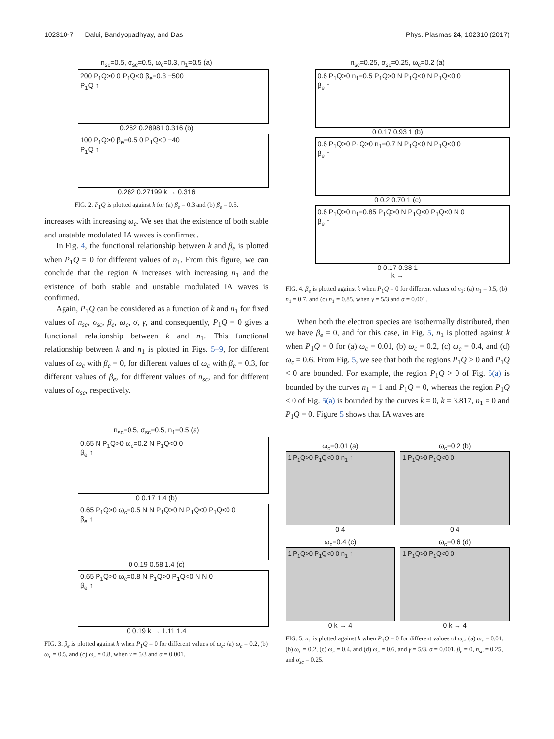102310-7 Dalui, Bandyopadhyay, and Das Phys. Plasmas 24, 102310 (2017)
n<sub>sc</sub>=0.5, σ<sub>sc</sub>=0.5, ω<sub>c</sub>=0.3, n<sub>1</sub>=0.5 (a)
200 P<sub>1</sub>Q>0 0 P<sub>1</sub>Q<0 β<sub>e</sub>=0.3 −500
P<sub>1</sub>Q ↑
0.262 0.28981 0.316 (b)
100 P<sub>1</sub>Q>0 β<sub>e</sub>=0.5 0 P<sub>1</sub>Q<0 −40
P<sub>1</sub>Q ↑
0.262 0.27199 k → 0.316
FIG. 2. P<sub>1</sub>Q is plotted against k for (a) β<sub>e</sub> = 0.3 and (b) β<sub>e</sub> = 0.5.
increases with increasing ω<sub>c</sub>. We see that the existence of both stable and unstable modulated IA waves is confirmed.
In Fig. 4, the functional relationship between k and β<sub>e</sub> is plotted when P<sub>1</sub>Q = 0 for different values of n<sub>1</sub>. From this figure, we can conclude that the region N increases with increasing n<sub>1</sub> and the existence of both stable and unstable modulated IA waves is confirmed.
Again, P<sub>1</sub>Q can be considered as a function of k and n<sub>1</sub> for fixed values of n<sub>sc</sub>, σ<sub>sc</sub>, β<sub>e</sub>, ω<sub>c</sub>, σ, γ, and consequently, P<sub>1</sub>Q = 0 gives a functional relationship between k and n<sub>1</sub>. This functional relationship between k and n<sub>1</sub> is plotted in Figs. 5–9, for different values of ω<sub>c</sub> with β<sub>e</sub> = 0, for different values of ω<sub>c</sub> with β<sub>e</sub> = 0.3, for different values of β<sub>e</sub>, for different values of n<sub>sc</sub>, and for different values of σ<sub>sc</sub>, respectively.
n<sub>sc</sub>=0.5, σ<sub>sc</sub>=0.5, n<sub>1</sub>=0.5 (a)
0.65 N P<sub>1</sub>Q>0 ω<sub>c</sub>=0.2 N P<sub>1</sub>Q<0 0
β<sub>e</sub> ↑
0 0.17 1.4 (b)
0.65 P<sub>1</sub>Q>0 ω<sub>c</sub>=0.5 N N P<sub>1</sub>Q>0 N P<sub>1</sub>Q<0 P<sub>1</sub>Q<0 0
β<sub>e</sub> ↑
0 0.19 0.58 1.4 (c)
0.65 P<sub>1</sub>Q>0 ω<sub>c</sub>=0.8 N P<sub>1</sub>Q>0 P<sub>1</sub>Q<0 N N 0
β<sub>e</sub> ↑
0 0.19 k → 1.11 1.4
FIG. 3. β<sub>e</sub> is plotted against k when P<sub>1</sub>Q = 0 for different values of ω<sub>c</sub>: (a) ω<sub>c</sub> = 0.2, (b) ω<sub>c</sub> = 0.5, and (c) ω<sub>c</sub> = 0.8, when γ = 5/3 and σ = 0.001.
n<sub>sc</sub>=0.25, σ<sub>sc</sub>=0.25, ω<sub>c</sub>=0.2 (a)
0.6 P<sub>1</sub>Q>0 n<sub>1</sub>=0.5 P<sub>1</sub>Q>0 N P<sub>1</sub>Q<0 N P<sub>1</sub>Q<0 0
β<sub>e</sub> ↑
0 0.17 0.93 1 (b)
0.6 P<sub>1</sub>Q>0 P<sub>1</sub>Q>0 n<sub>1</sub>=0.7 N P<sub>1</sub>Q<0 N P<sub>1</sub>Q<0 0
β<sub>e</sub> ↑
0 0.2 0.70 1 (c)
0.6 P<sub>1</sub>Q>0 n<sub>1</sub>=0.85 P<sub>1</sub>Q>0 N P<sub>1</sub>Q<0 P<sub>1</sub>Q<0 N 0
β<sub>e</sub> ↑
0 0.17 0.38 1
k →
FIG. 4. β<sub>e</sub> is plotted against k when P<sub>1</sub>Q = 0 for different values of n<sub>1</sub>: (a) n<sub>1</sub> = 0.5, (b) n<sub>1</sub> = 0.7, and (c) n<sub>1</sub> = 0.85, when γ = 5/3 and σ = 0.001.
When both the electron species are isothermally distributed, then we have β<sub>e</sub> = 0, and for this case, in Fig. 5, n<sub>1</sub> is plotted against k when P<sub>1</sub>Q = 0 for (a) ω<sub>c</sub> = 0.01, (b) ω<sub>c</sub> = 0.2, (c) ω<sub>c</sub> = 0.4, and (d) ω<sub>c</sub> = 0.6. From Fig. 5, we see that both the regions P<sub>1</sub>Q > 0 and P<sub>1</sub>Q < 0 are bounded. For example, the region P<sub>1</sub>Q > 0 of Fig. 5(a) is bounded by the curves n<sub>1</sub> = 1 and P<sub>1</sub>Q = 0, whereas the region P<sub>1</sub>Q < 0 of Fig. 5(a) is bounded by the curves k = 0, k = 3.817, n<sub>1</sub> = 0 and P<sub>1</sub>Q = 0. Figure 5 shows that IA waves are
ω<sub>c</sub>=0.01 (a)
1 P<sub>1</sub>Q>0 P<sub>1</sub>Q<0 0 n<sub>1</sub> ↑
0 4
ω<sub>c</sub>=0.2 (b)
1 P<sub>1</sub>Q>0 P<sub>1</sub>Q<0 0
0 4
ω<sub>c</sub>=0.4 (c)
1 P<sub>1</sub>Q>0 P<sub>1</sub>Q<0 0 n<sub>1</sub> ↑
0 k → 4
ω<sub>c</sub>=0.6 (d)
1 P<sub>1</sub>Q>0 P<sub>1</sub>Q<0 0
0 k → 4
FIG. 5. n<sub>1</sub> is plotted against k when P<sub>1</sub>Q = 0 for different values of ω<sub>c</sub>: (a) ω<sub>c</sub> = 0.01, (b) ω<sub>c</sub> = 0.2, (c) ω<sub>c</sub> = 0.4, and (d) ω<sub>c</sub> = 0.6, and γ = 5/3, σ = 0.001, β<sub>e</sub> = 0, n<sub>sc</sub> = 0.25, and σ<sub>sc</sub> = 0.25.